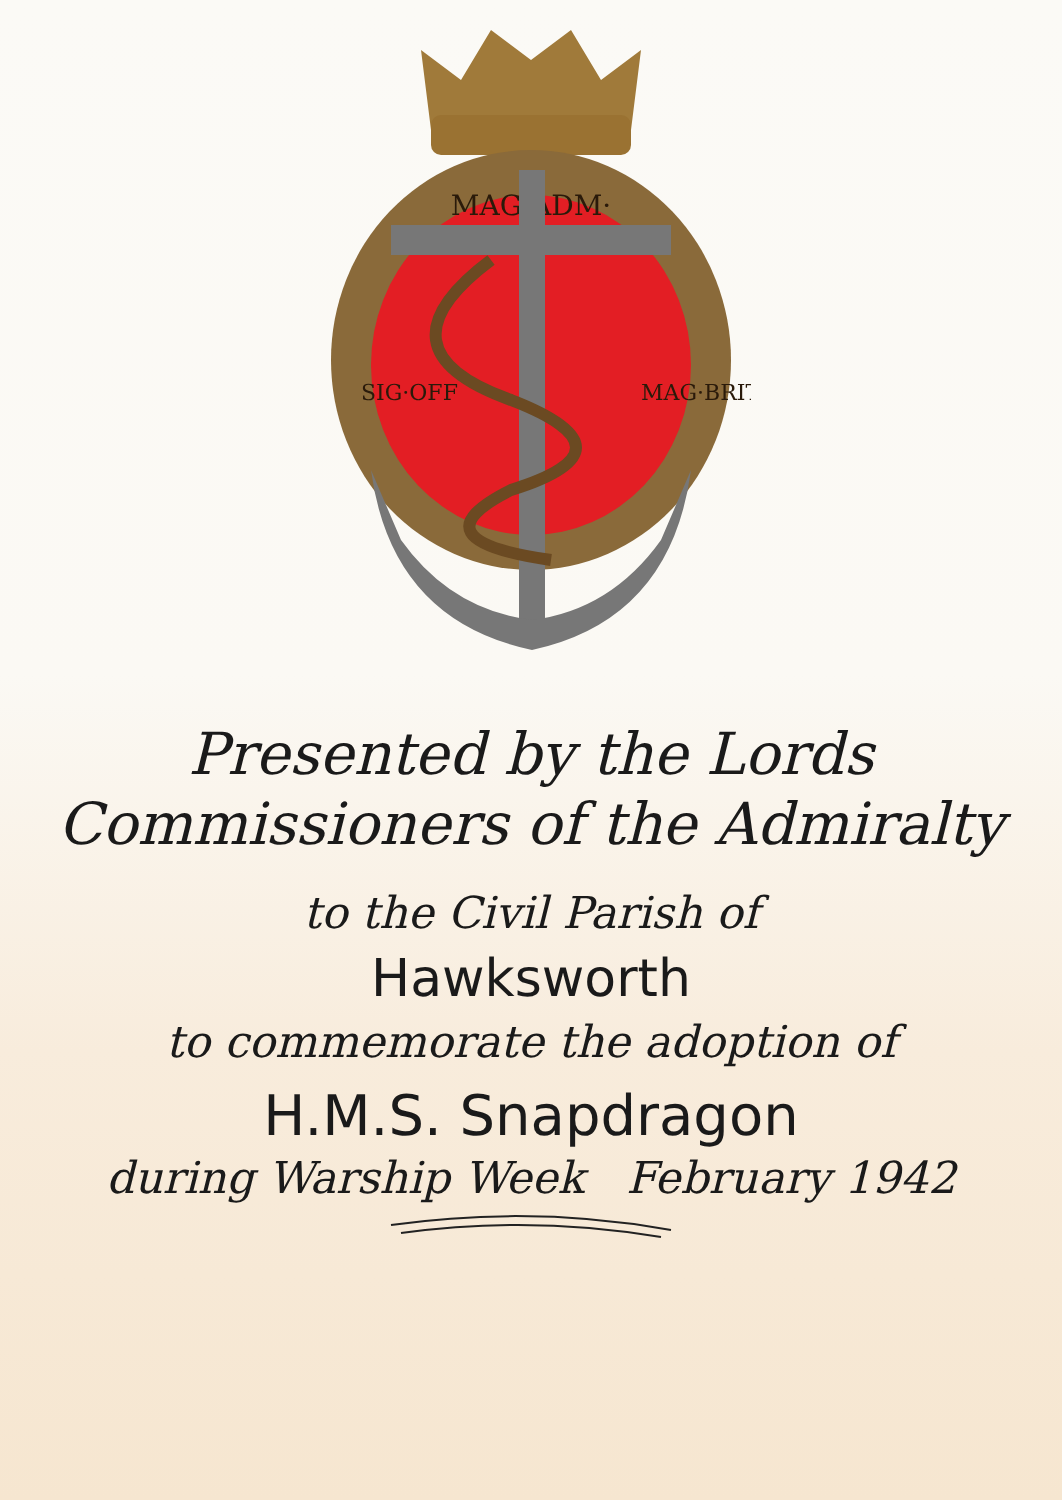MAG·ADM·
SIG·OFF
MAG·BRIT
Presented by the Lords
Commissioners of the Admiralty
to the Civil Parish of
Hawksworth
to commemorate the adoption of
H.M.S. Snapdragon
during Warship Week February 1942